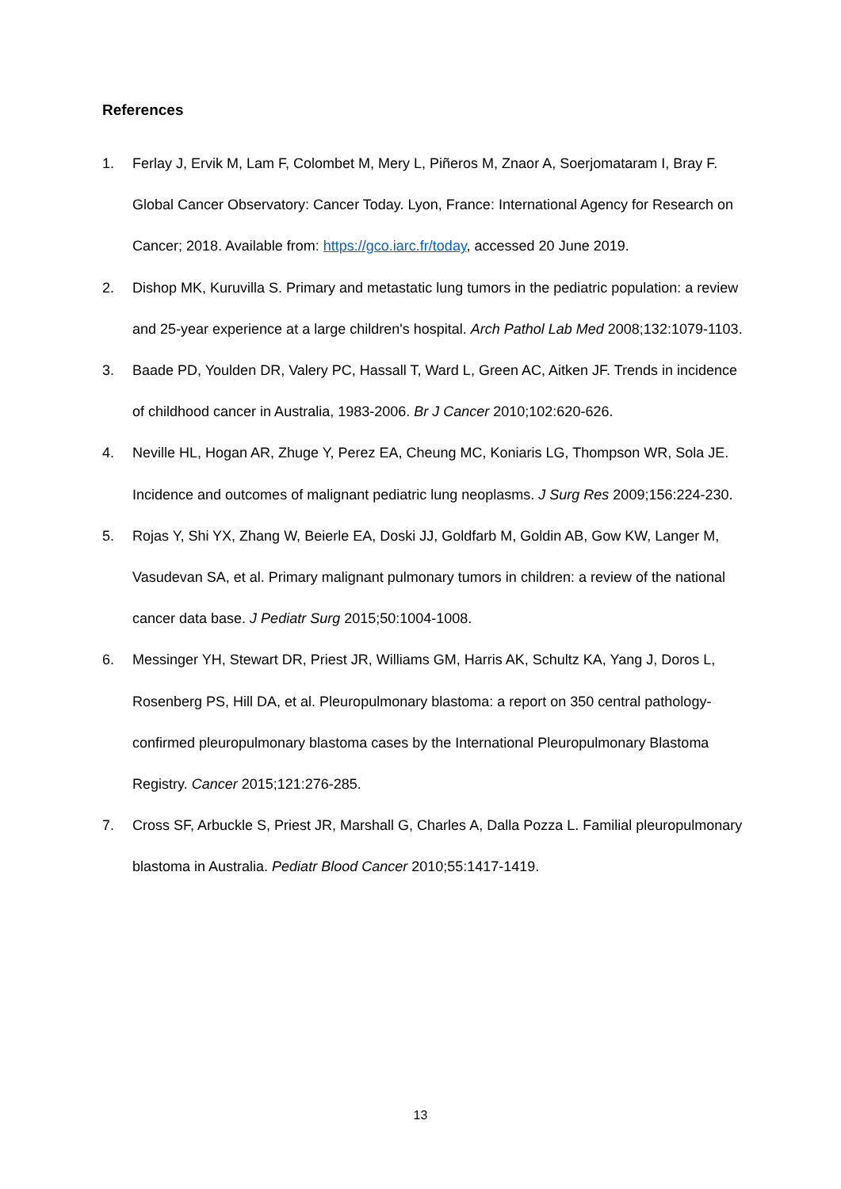References
1. Ferlay J, Ervik M, Lam F, Colombet M, Mery L, Piñeros M, Znaor A, Soerjomataram I, Bray F. Global Cancer Observatory: Cancer Today. Lyon, France: International Agency for Research on Cancer; 2018. Available from: https://gco.iarc.fr/today, accessed 20 June 2019.
2. Dishop MK, Kuruvilla S. Primary and metastatic lung tumors in the pediatric population: a review and 25-year experience at a large children's hospital. Arch Pathol Lab Med 2008;132:1079-1103.
3. Baade PD, Youlden DR, Valery PC, Hassall T, Ward L, Green AC, Aitken JF. Trends in incidence of childhood cancer in Australia, 1983-2006. Br J Cancer 2010;102:620-626.
4. Neville HL, Hogan AR, Zhuge Y, Perez EA, Cheung MC, Koniaris LG, Thompson WR, Sola JE. Incidence and outcomes of malignant pediatric lung neoplasms. J Surg Res 2009;156:224-230.
5. Rojas Y, Shi YX, Zhang W, Beierle EA, Doski JJ, Goldfarb M, Goldin AB, Gow KW, Langer M, Vasudevan SA, et al. Primary malignant pulmonary tumors in children: a review of the national cancer data base. J Pediatr Surg 2015;50:1004-1008.
6. Messinger YH, Stewart DR, Priest JR, Williams GM, Harris AK, Schultz KA, Yang J, Doros L, Rosenberg PS, Hill DA, et al. Pleuropulmonary blastoma: a report on 350 central pathology-confirmed pleuropulmonary blastoma cases by the International Pleuropulmonary Blastoma Registry. Cancer 2015;121:276-285.
7. Cross SF, Arbuckle S, Priest JR, Marshall G, Charles A, Dalla Pozza L. Familial pleuropulmonary blastoma in Australia. Pediatr Blood Cancer 2010;55:1417-1419.
13